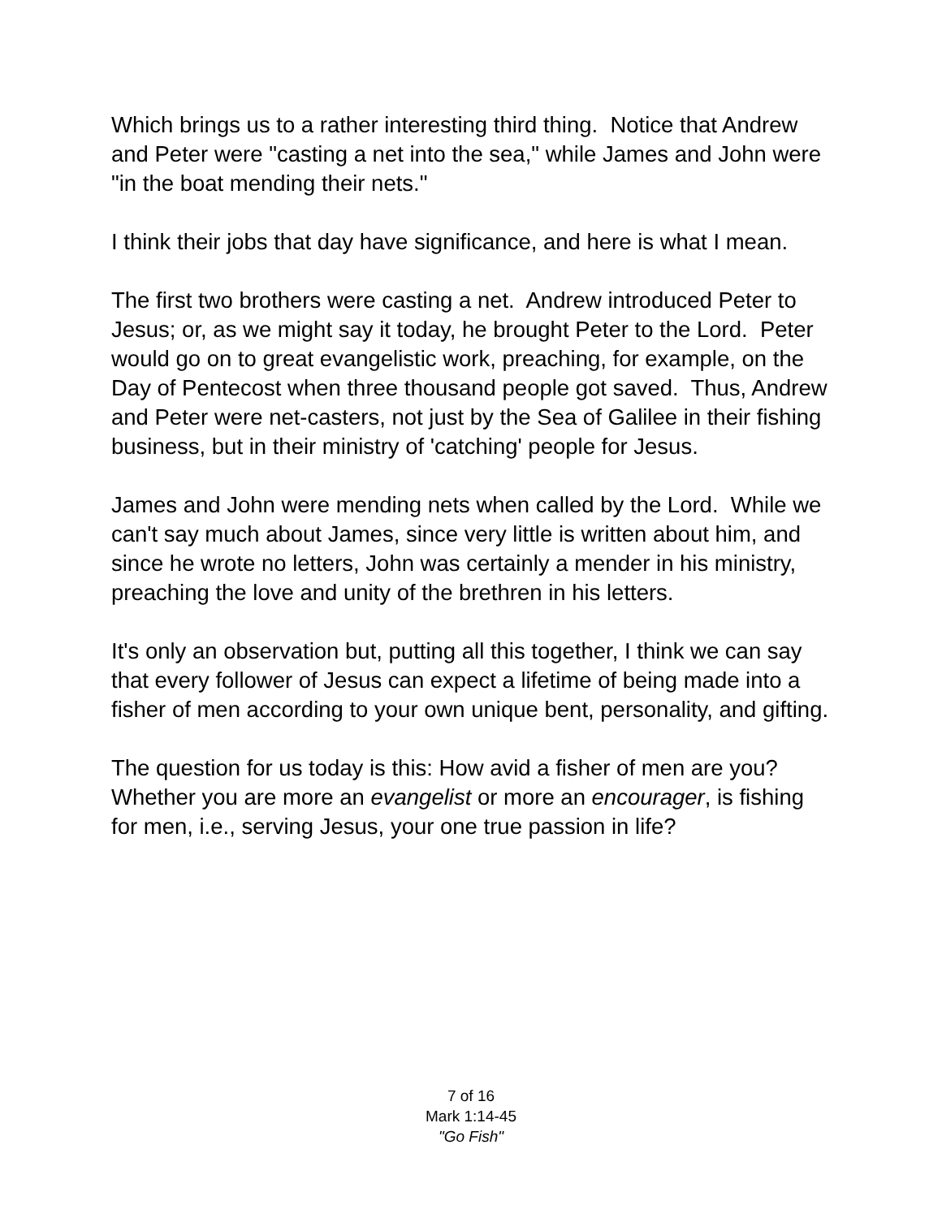Which brings us to a rather interesting third thing. Notice that Andrew and Peter were "casting a net into the sea," while James and John were "in the boat mending their nets."
I think their jobs that day have significance, and here is what I mean.
The first two brothers were casting a net. Andrew introduced Peter to Jesus; or, as we might say it today, he brought Peter to the Lord. Peter would go on to great evangelistic work, preaching, for example, on the Day of Pentecost when three thousand people got saved. Thus, Andrew and Peter were net-casters, not just by the Sea of Galilee in their fishing business, but in their ministry of 'catching' people for Jesus.
James and John were mending nets when called by the Lord. While we can't say much about James, since very little is written about him, and since he wrote no letters, John was certainly a mender in his ministry, preaching the love and unity of the brethren in his letters.
It's only an observation but, putting all this together, I think we can say that every follower of Jesus can expect a lifetime of being made into a fisher of men according to your own unique bent, personality, and gifting.
The question for us today is this: How avid a fisher of men are you? Whether you are more an evangelist or more an encourager, is fishing for men, i.e., serving Jesus, your one true passion in life?
7 of 16
Mark 1:14-45
"Go Fish"